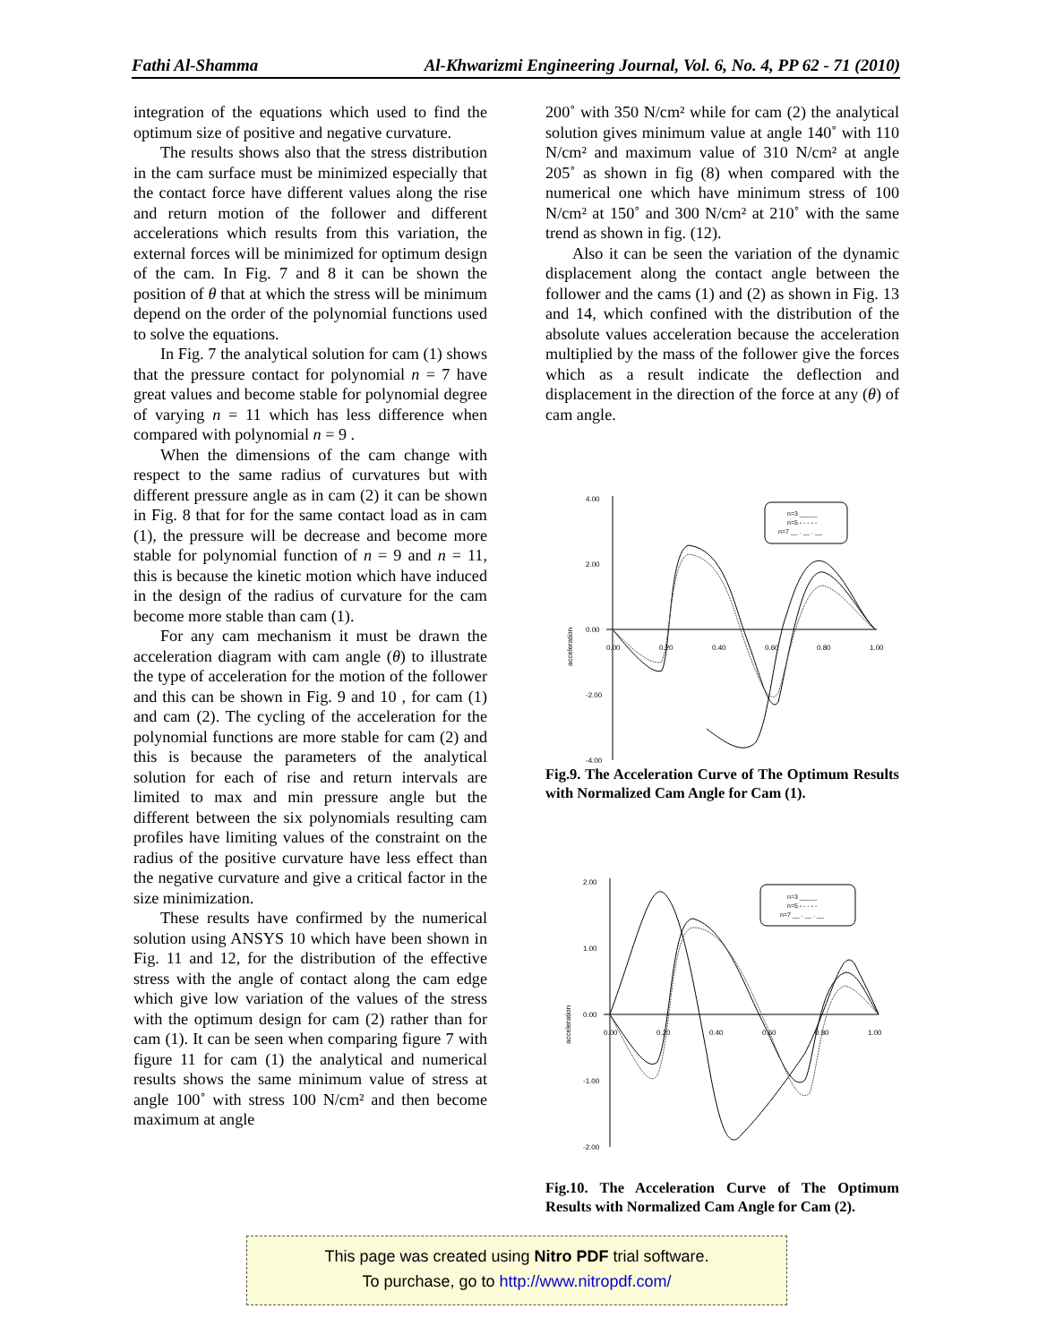Fathi Al-Shamma Al-Khwarizmi Engineering Journal, Vol. 6, No. 4, PP 62 - 71 (2010)
integration of the equations which used to find the optimum size of positive and negative curvature.
The results shows also that the stress distribution in the cam surface must be minimized especially that the contact force have different values along the rise and return motion of the follower and different accelerations which results from this variation, the external forces will be minimized for optimum design of the cam. In Fig. 7 and 8 it can be shown the position of θ that at which the stress will be minimum depend on the order of the polynomial functions used to solve the equations.
In Fig. 7 the analytical solution for cam (1) shows that the pressure contact for polynomial n = 7 have great values and become stable for polynomial degree of varying n = 11 which has less difference when compared with polynomial n = 9 .
When the dimensions of the cam change with respect to the same radius of curvatures but with different pressure angle as in cam (2) it can be shown in Fig. 8 that for for the same contact load as in cam (1), the pressure will be decrease and become more stable for polynomial function of n = 9 and n = 11, this is because the kinetic motion which have induced in the design of the radius of curvature for the cam become more stable than cam (1).
For any cam mechanism it must be drawn the acceleration diagram with cam angle (θ) to illustrate the type of acceleration for the motion of the follower and this can be shown in Fig. 9 and 10 , for cam (1) and cam (2). The cycling of the acceleration for the polynomial functions are more stable for cam (2) and this is because the parameters of the analytical solution for each of rise and return intervals are limited to max and min pressure angle but the different between the six polynomials resulting cam profiles have limiting values of the constraint on the radius of the positive curvature have less effect than the negative curvature and give a critical factor in the size minimization.
These results have confirmed by the numerical solution using ANSYS 10 which have been shown in Fig. 11 and 12, for the distribution of the effective stress with the angle of contact along the cam edge which give low variation of the values of the stress with the optimum design for cam (2) rather than for cam (1). It can be seen when comparing figure 7 with figure 11 for cam (1) the analytical and numerical results shows the same minimum value of stress at angle 100˚ with stress 100 N/cm² and then become maximum at angle
200˚ with 350 N/cm² while for cam (2) the analytical solution gives minimum value at angle 140˚ with 110 N/cm² and maximum value of 310 N/cm² at angle 205˚ as shown in fig (8) when compared with the numerical one which have minimum stress of 100 N/cm² at 150˚ and 300 N/cm² at 210˚ with the same trend as shown in fig. (12).
Also it can be seen the variation of the dynamic displacement along the contact angle between the follower and the cams (1) and (2) as shown in Fig. 13 and 14, which confined with the distribution of the absolute values acceleration because the acceleration multiplied by the mass of the follower give the forces which as a result indicate the deflection and displacement in the direction of the force at any (θ) of cam angle.
4.00
2.00
0.00
-2.00
-4.00
0.00
0.20
0.40
0.60
0.80
1.00
acceleration
n=3 _____
n=5 - - - - -
n=7 __ . __ . __
Fig.9. The Acceleration Curve of The Optimum Results with Normalized Cam Angle for Cam (1).
2.00
1.00
0.00
-1.00
-2.00
0.00
0.20
0.40
0.60
0.80
1.00
acceleration
n=3 _____
n=5 - - - - -
n=7 __ . __ . __
Fig.10. The Acceleration Curve of The Optimum Results with Normalized Cam Angle for Cam (2).
This page was created using Nitro PDF trial software.
To purchase, go to http://www.nitropdf.com/